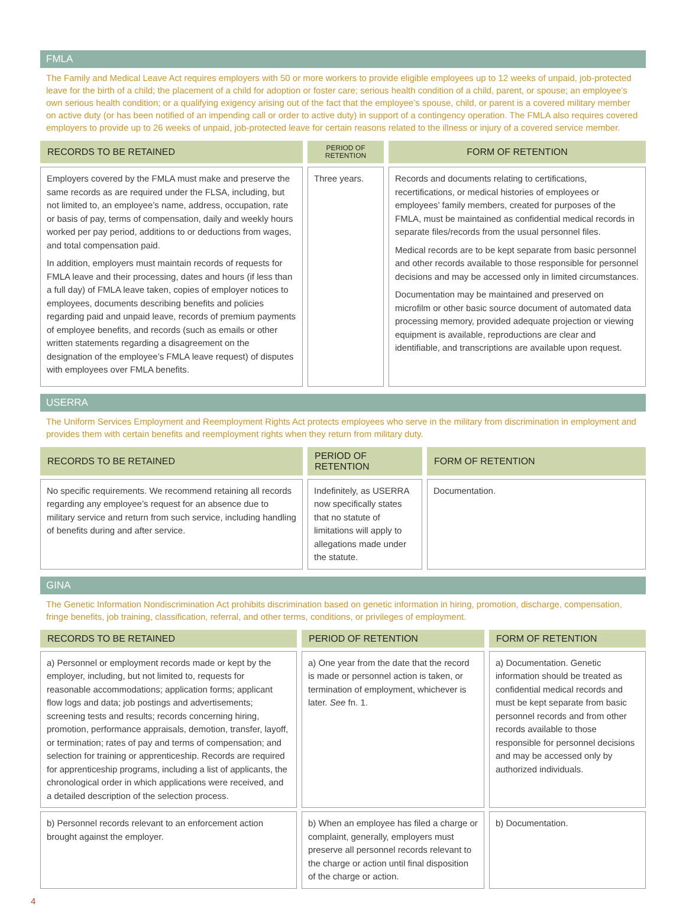FMLA
The Family and Medical Leave Act requires employers with 50 or more workers to provide eligible employees up to 12 weeks of unpaid, job-protected leave for the birth of a child; the placement of a child for adoption or foster care; serious health condition of a child, parent, or spouse; an employee’s own serious health condition; or a qualifying exigency arising out of the fact that the employee’s spouse, child, or parent is a covered military member on active duty (or has been notified of an impending call or order to active duty) in support of a contingency operation. The FMLA also requires covered employers to provide up to 26 weeks of unpaid, job-protected leave for certain reasons related to the illness or injury of a covered service member.
| RECORDS TO BE RETAINED | PERIOD OF RETENTION | FORM OF RETENTION |
| --- | --- | --- |
| Employers covered by the FMLA must make and preserve the same records as are required under the FLSA, including, but not limited to, an employee’s name, address, occupation, rate or basis of pay, terms of compensation, daily and weekly hours worked per pay period, additions to or deductions from wages, and total compensation paid. In addition, employers must maintain records of requests for FMLA leave and their processing, dates and hours (if less than a full day) of FMLA leave taken, copies of employer notices to employees, documents describing benefits and policies regarding paid and unpaid leave, records of premium payments of employee benefits, and records (such as emails or other written statements regarding a disagreement on the designation of the employee’s FMLA leave request) of disputes with employees over FMLA benefits. | Three years. | Records and documents relating to certifications, recertifications, or medical histories of employees or employees’ family members, created for purposes of the FMLA, must be maintained as confidential medical records in separate files/records from the usual personnel files. Medical records are to be kept separate from basic personnel and other records available to those responsible for personnel decisions and may be accessed only in limited circumstances. Documentation may be maintained and preserved on microfilm or other basic source document of automated data processing memory, provided adequate projection or viewing equipment is available, reproductions are clear and identifiable, and transcriptions are available upon request. |
USERRA
The Uniform Services Employment and Reemployment Rights Act protects employees who serve in the military from discrimination in employment and provides them with certain benefits and reemployment rights when they return from military duty.
| RECORDS TO BE RETAINED | PERIOD OF RETENTION | FORM OF RETENTION |
| --- | --- | --- |
| No specific requirements. We recommend retaining all records regarding any employee’s request for an absence due to military service and return from such service, including handling of benefits during and after service. | Indefinitely, as USERRA now specifically states that no statute of limitations will apply to allegations made under the statute. | Documentation. |
GINA
The Genetic Information Nondiscrimination Act prohibits discrimination based on genetic information in hiring, promotion, discharge, compensation, fringe benefits, job training, classification, referral, and other terms, conditions, or privileges of employment.
| RECORDS TO BE RETAINED | PERIOD OF RETENTION | FORM OF RETENTION |
| --- | --- | --- |
| a) Personnel or employment records made or kept by the employer, including, but not limited to, requests for reasonable accommodations; application forms; applicant flow logs and data; job postings and advertisements; screening tests and results; records concerning hiring, promotion, performance appraisals, demotion, transfer, layoff, or termination; rates of pay and terms of compensation; and selection for training or apprenticeship. Records are required for apprenticeship programs, including a list of applicants, the chronological order in which applications were received, and a detailed description of the selection process. | a) One year from the date that the record is made or personnel action is taken, or termination of employment, whichever is later. See fn. 1. | a) Documentation. Genetic information should be treated as confidential medical records and must be kept separate from basic personnel records and from other records available to those responsible for personnel decisions and may be accessed only by authorized individuals. |
| b) Personnel records relevant to an enforcement action brought against the employer. | b) When an employee has filed a charge or complaint, generally, employers must preserve all personnel records relevant to the charge or action until final disposition of the charge or action. | b) Documentation. |
4